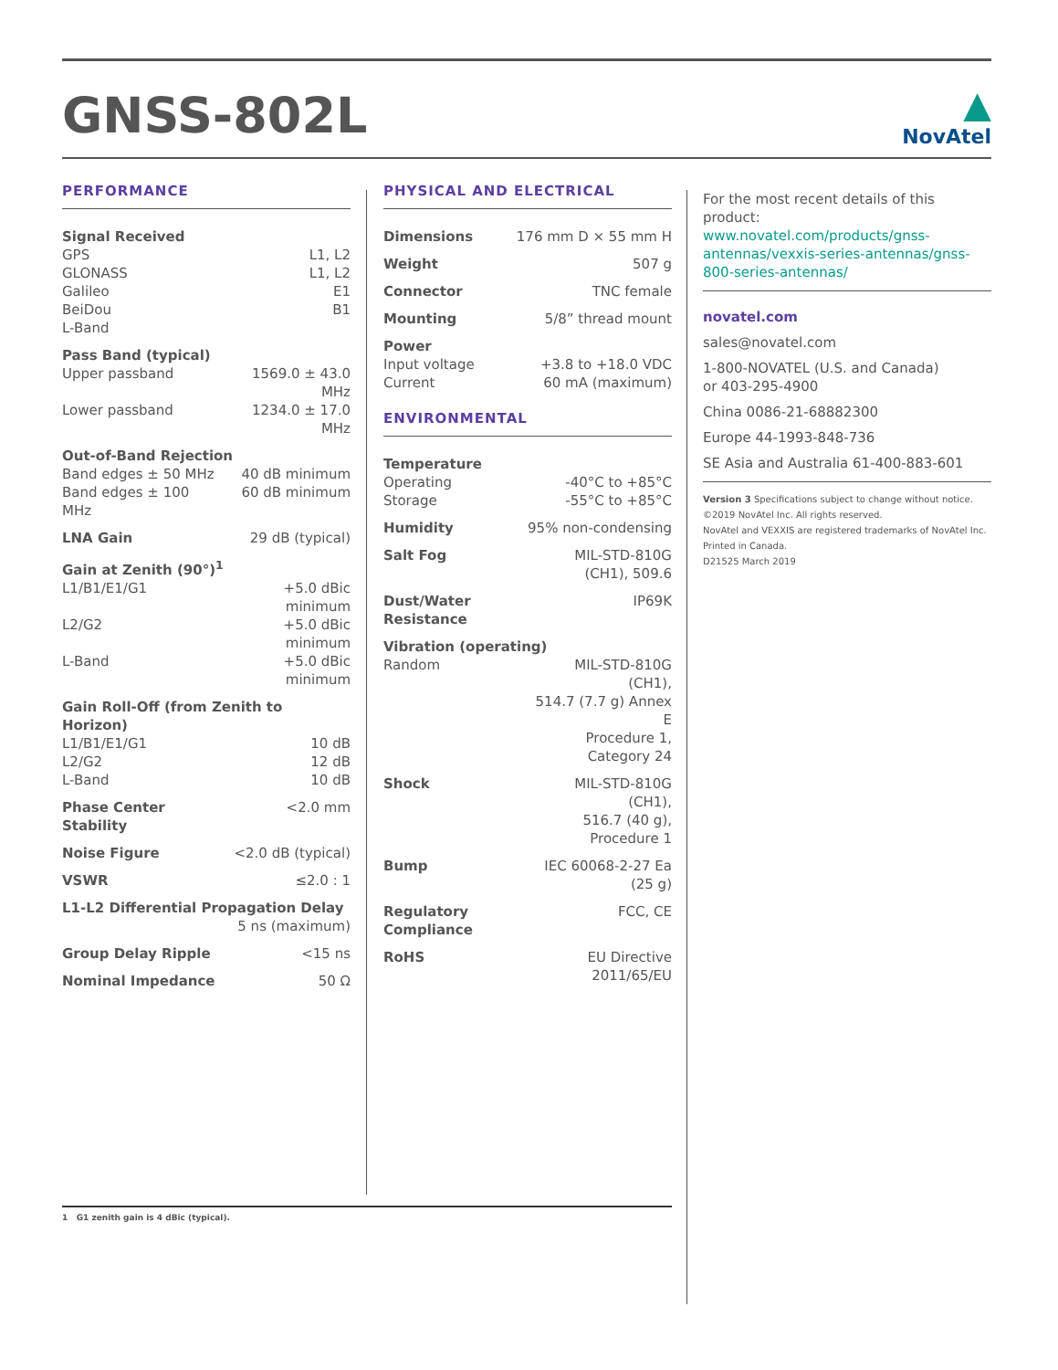GNSS-802L
▲
NovAtel
PERFORMANCE
| Signal Received | |
| GPS | L1, L2 |
| GLONASS | L1, L2 |
| Galileo | E1 |
| BeiDou | B1 |
| L-Band | |
| Pass Band (typical) | |
| Upper passband | 1569.0 ± 43.0 MHz |
| Lower passband | 1234.0 ± 17.0 MHz |
| Out-of-Band Rejection | |
| Band edges ± 50 MHz | 40 dB minimum |
| Band edges ± 100 MHz | 60 dB minimum |
| LNA Gain | 29 dB (typical) |
| Gain at Zenith (90°)<sup>1</sup> | |
| L1/B1/E1/G1 | +5.0 dBic minimum |
| L2/G2 | +5.0 dBic minimum |
| L-Band | +5.0 dBic minimum |
| Gain Roll-Off (from Zenith to Horizon) | |
| L1/B1/E1/G1 | 10 dB |
| L2/G2 | 12 dB |
| L-Band | 10 dB |
| Phase Center Stability | <2.0 mm |
| Noise Figure | <2.0 dB (typical) |
| VSWR | ≤2.0 : 1 |
| L1-L2 Differential Propagation Delay | |
| | 5 ns (maximum) |
| Group Delay Ripple | <15 ns |
| Nominal Impedance | 50 Ω |
PHYSICAL AND ELECTRICAL
| Dimensions | 176 mm D × 55 mm H |
| Weight | 507 g |
| Connector | TNC female |
| Mounting | 5/8” thread mount |
| Power | |
| Input voltage | +3.8 to +18.0 VDC |
| Current | 60 mA (maximum) |
ENVIRONMENTAL
| Temperature | |
| Operating | -40°C to +85°C |
| Storage | -55°C to +85°C |
| Humidity | 95% non-condensing |
| Salt Fog | MIL-STD-810G (CH1), 509.6 |
| Dust/Water Resistance | IP69K |
| Vibration (operating) | |
| Random | MIL-STD-810G (CH1), 514.7 (7.7 g) Annex E Procedure 1, Category 24 |
| Shock | MIL-STD-810G (CH1), 516.7 (40 g), Procedure 1 |
| Bump | IEC 60068-2-27 Ea (25 g) |
| Regulatory Compliance | FCC, CE |
| RoHS | EU Directive 2011/65/EU |
For the most recent details of this product: www.novatel.com/products/gnss-antennas/vexxis-series-antennas/gnss-800-series-antennas/
novatel.com
sales@novatel.com
1-800-NOVATEL (U.S. and Canada)
or 403-295-4900
China 0086-21-68882300
Europe 44-1993-848-736
SE Asia and Australia 61-400-883-601
Version 3 Specifications subject to change without notice.
©2019 NovAtel Inc. All rights reserved.
NovAtel and VEXXIS are registered trademarks of NovAtel Inc.
Printed in Canada.
D21525 March 2019
1 G1 zenith gain is 4 dBic (typical).